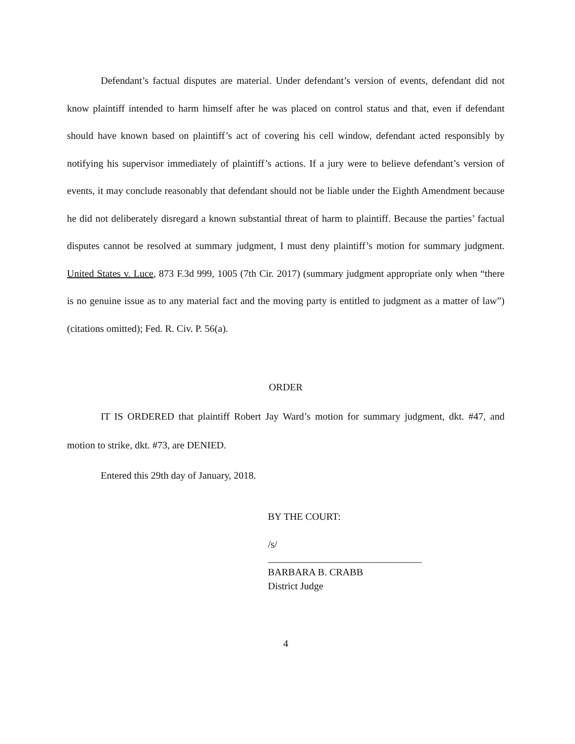Defendant’s factual disputes are material. Under defendant’s version of events, defendant did not know plaintiff intended to harm himself after he was placed on control status and that, even if defendant should have known based on plaintiff’s act of covering his cell window, defendant acted responsibly by notifying his supervisor immediately of plaintiff’s actions. If a jury were to believe defendant’s version of events, it may conclude reasonably that defendant should not be liable under the Eighth Amendment because he did not deliberately disregard a known substantial threat of harm to plaintiff. Because the parties’ factual disputes cannot be resolved at summary judgment, I must deny plaintiff’s motion for summary judgment. United States v. Luce, 873 F.3d 999, 1005 (7th Cir. 2017) (summary judgment appropriate only when “there is no genuine issue as to any material fact and the moving party is entitled to judgment as a matter of law”) (citations omitted); Fed. R. Civ. P. 56(a).
ORDER
IT IS ORDERED that plaintiff Robert Jay Ward’s motion for summary judgment, dkt. #47, and motion to strike, dkt. #73, are DENIED.
Entered this 29th day of January, 2018.
BY THE COURT:
/s/
_______________________________
BARBARA B. CRABB
District Judge
4